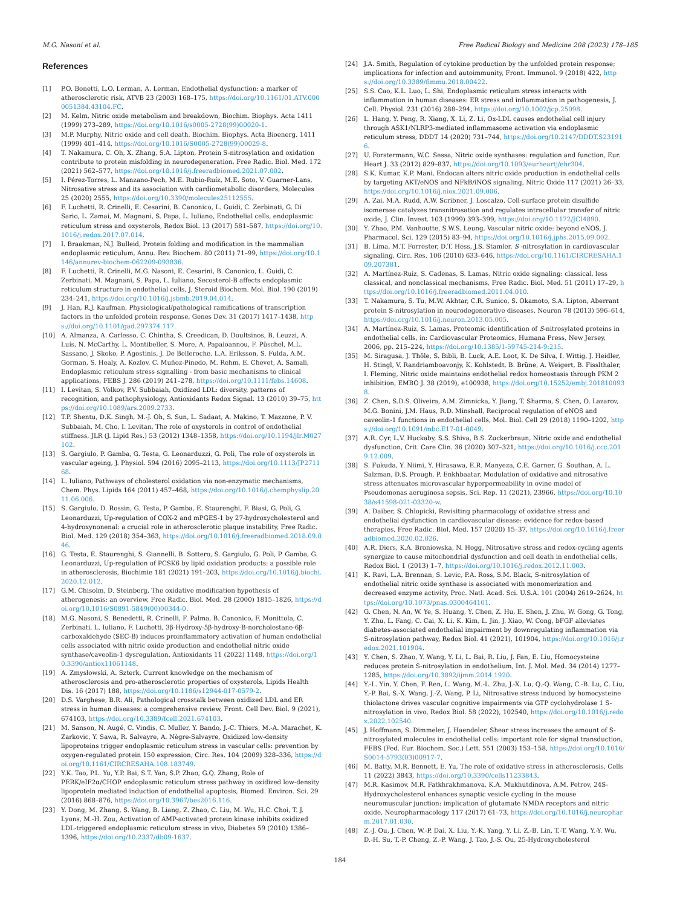M.G. Nasoni et al. Free Radical Biology and Medicine 208 (2023) 178–185
References
[1] P.O. Bonetti, L.O. Lerman, A. Lerman, Endothelial dysfunction: a marker of atherosclerotic risk, ATVB 23 (2003) 168–175, https://doi.org/10.1161/01.ATV.0000051384.43104.FC.
[2] M. Kelm, Nitric oxide metabolism and breakdown, Biochim. Biophys. Acta 1411 (1999) 273–289, https://doi.org/10.1016/s0005-2728(99)00020-1.
[3] M.P. Murphy, Nitric oxide and cell death, Biochim. Biophys. Acta Bioenerg. 1411 (1999) 401–414, https://doi.org/10.1016/S0005-2728(99)00029-8.
[4] T. Nakamura, C. Oh, X. Zhang, S.A. Lipton, Protein S-nitrosylation and oxidation contribute to protein misfolding in neurodegeneration, Free Radic. Biol. Med. 172 (2021) 562–577, https://doi.org/10.1016/j.freeradbiomed.2021.07.002.
[5] I. Pérez-Torres, L. Manzano-Pech, M.E. Rubio-Ruíz, M.E. Soto, V. Guarner-Lans, Nitrosative stress and its association with cardiometabolic disorders, Molecules 25 (2020) 2555, https://doi.org/10.3390/molecules25112555.
[6] F. Luchetti, R. Crinelli, E. Cesarini, B. Canonico, L. Guidi, C. Zerbinati, G. Di Sario, L. Zamai, M. Magnani, S. Papa, L. Iuliano, Endothelial cells, endoplasmic reticulum stress and oxysterols, Redox Biol. 13 (2017) 581–587, https://doi.org/10.1016/j.redox.2017.07.014.
[7] I. Braakman, N.J. Bulleid, Protein folding and modification in the mammalian endoplasmic reticulum, Annu. Rev. Biochem. 80 (2011) 71–99, https://doi.org/10.1146/annurev-biochem-062209-093836.
[8] F. Luchetti, R. Crinelli, M.G. Nasoni, E. Cesarini, B. Canonico, L. Guidi, C. Zerbinati, M. Magnani, S. Papa, L. Iuliano, Secosterol-B affects endoplasmic reticulum structure in endothelial cells, J. Steroid Biochem. Mol. Biol. 190 (2019) 234–241, https://doi.org/10.1016/j.jsbmb.2019.04.014.
[9] J. Han, R.J. Kaufman, Physiological/pathological ramifications of transcription factors in the unfolded protein response, Genes Dev. 31 (2017) 1417–1438, https://doi.org/10.1101/gad.297374.117.
[10] A. Almanza, A. Carlesso, C. Chintha, S. Creedican, D. Doultsinos, B. Leuzzi, A. Luís, N. McCarthy, L. Montibeller, S. More, A. Papaioannou, F. Püschel, M.L. Sassano, J. Skoko, P. Agostinis, J. De Belleroche, L.A. Eriksson, S. Fulda, A.M. Gorman, S. Healy, A. Kozlov, C. Muñoz-Pinedo, M. Rehm, E. Chevet, A. Samali, Endoplasmic reticulum stress signalling - from basic mechanisms to clinical applications, FEBS J. 286 (2019) 241–278, https://doi.org/10.1111/febs.14608.
[11] I. Levitan, S. Volkov, P.V. Subbaiah, Oxidized LDL: diversity, patterns of recognition, and pathophysiology, Antioxidants Redox Signal. 13 (2010) 39–75, https://doi.org/10.1089/ars.2009.2733.
[12] T.P. Shentu, D.K. Singh, M.-J. Oh, S. Sun, L. Sadaat, A. Makino, T. Mazzone, P. V. Subbaiah, M. Cho, I. Levitan, The role of oxysterols in control of endothelial stiffness, JLR (J. Lipid Res.) 53 (2012) 1348–1358, https://doi.org/10.1194/jlr.M027102.
[13] S. Gargiulo, P. Gamba, G. Testa, G. Leonarduzzi, G. Poli, The role of oxysterols in vascular ageing, J. Physiol. 594 (2016) 2095–2113, https://doi.org/10.1113/JP271168.
[14] L. Iuliano, Pathways of cholesterol oxidation via non-enzymatic mechanisms, Chem. Phys. Lipids 164 (2011) 457–468, https://doi.org/10.1016/j.chemphyslip.2011.06.006.
[15] S. Gargiulo, D. Rossin, G. Testa, P. Gamba, E. Staurenghi, F. Biasi, G. Poli, G. Leonarduzzi, Up-regulation of COX-2 and mPGES-1 by 27-hydroxycholesterol and 4-hydroxynonenal: a crucial role in atherosclerotic plaque instability, Free Radic. Biol. Med. 129 (2018) 354–363, https://doi.org/10.1016/j.freeradbiomed.2018.09.046.
[16] G. Testa, E. Staurenghi, S. Giannelli, B. Sottero, S. Gargiulo, G. Poli, P. Gamba, G. Leonarduzzi, Up-regulation of PCSK6 by lipid oxidation products: a possible role in atherosclerosis, Biochimie 181 (2021) 191–203, https://doi.org/10.1016/j.biochi.2020.12.012.
[17] G.M. Chisolm, D. Steinberg, The oxidative modification hypothesis of atherogenesis: an overview, Free Radic. Biol. Med. 28 (2000) 1815–1826, https://doi.org/10.1016/S0891-5849(00)00344-0.
[18] M.G. Nasoni, S. Benedetti, R. Crinelli, F. Palma, B. Canonico, F. Monittola, C. Zerbinati, L. Iuliano, F. Luchetti, 3β-Hydroxy-5β-hydroxy-B-norcholestane-6β-carboxaldehyde (SEC-B) induces proinflammatory activation of human endothelial cells associated with nitric oxide production and endothelial nitric oxide synthase/caveolin-1 dysregulation, Antioxidants 11 (2022) 1148, https://doi.org/10.3390/antiox11061148.
[19] A. Zmysłowski, A. Szterk, Current knowledge on the mechanism of atherosclerosis and pro-atherosclerotic properties of oxysterols, Lipids Health Dis. 16 (2017) 188, https://doi.org/10.1186/s12944-017-0579-2.
[20] D.S. Varghese, B.R. Ali, Pathological crosstalk between oxidized LDL and ER stress in human diseases: a comprehensive review, Front. Cell Dev. Biol. 9 (2021), 674103, https://doi.org/10.3389/fcell.2021.674103.
[21] M. Sanson, N. Augé, C. Vindis, C. Muller, Y. Bando, J.-C. Thiers, M.-A. Marachet, K. Zarkovic, Y. Sawa, R. Salvayre, A. Nègre-Salvayre, Oxidized low-density lipoproteins trigger endoplasmic reticulum stress in vascular cells: prevention by oxygen-regulated protein 150 expression, Circ. Res. 104 (2009) 328–336, https://doi.org/10.1161/CIRCRESAHA.108.183749.
[22] Y.K. Tao, P.L. Yu, Y.P. Bai, S.T. Yan, S.P. Zhao, G.Q. Zhang, Role of PERK/eIF2α/CHOP endoplasmic reticulum stress pathway in oxidized low-density lipoprotein mediated induction of endothelial apoptosis, Biomed. Environ. Sci. 29 (2016) 868–876, https://doi.org/10.3967/bes2016.116.
[23] Y. Dong, M. Zhang, S. Wang, B. Liang, Z. Zhao, C. Liu, M. Wu, H.C. Choi, T. J. Lyons, M.-H. Zou, Activation of AMP-activated protein kinase inhibits oxidized LDL-triggered endoplasmic reticulum stress in vivo, Diabetes 59 (2010) 1386–1396, https://doi.org/10.2337/db09-1637.
[24] J.A. Smith, Regulation of cytokine production by the unfolded protein response; implications for infection and autoimmunity, Front. Immunol. 9 (2018) 422, https://doi.org/10.3389/fimmu.2018.00422.
[25] S.S. Cao, K.L. Luo, L. Shi, Endoplasmic reticulum stress interacts with inflammation in human diseases: ER stress and inflammation in pathogenesis, J. Cell. Physiol. 231 (2016) 288–294, https://doi.org/10.1002/jcp.25098.
[26] L. Hang, Y. Peng, R. Xiang, X. Li, Z. Li, Ox-LDL causes endothelial cell injury through ASK1/NLRP3-mediated inflammasome activation via endoplasmic reticulum stress, DDDT 14 (2020) 731–744, https://doi.org/10.2147/DDDT.S231916.
[27] U. Forstermann, W.C. Sessa, Nitric oxide synthases: regulation and function, Eur. Heart J. 33 (2012) 829–837, https://doi.org/10.1093/eurheartj/ehr304.
[28] S.K. Kumar, K.P. Mani, Endocan alters nitric oxide production in endothelial cells by targeting AKT/eNOS and NFkB/iNOS signaling, Nitric Oxide 117 (2021) 26–33, https://doi.org/10.1016/j.niox.2021.09.006.
[29] A. Zai, M.A. Rudd, A.W. Scribner, J. Loscalzo, Cell-surface protein disulfide isomerase catalyzes transnitrosation and regulates intracellular transfer of nitric oxide, J. Clin. Invest. 103 (1999) 393–399, https://doi.org/10.1172/JCI4890.
[30] Y. Zhao, P.M. Vanhoutte, S.W.S. Leung, Vascular nitric oxide: beyond eNOS, J. Pharmacol. Sci. 129 (2015) 83–94, https://doi.org/10.1016/j.jphs.2015.09.002.
[31] B. Lima, M.T. Forrester, D.T. Hess, J.S. Stamler, S -nitrosylation in cardiovascular signaling, Circ. Res. 106 (2010) 633–646, https://doi.org/10.1161/CIRCRESAHA.109.207381.
[32] A. Martínez-Ruiz, S. Cadenas, S. Lamas, Nitric oxide signaling: classical, less classical, and nonclassical mechanisms, Free Radic. Biol. Med. 51 (2011) 17–29, https://doi.org/10.1016/j.freeradbiomed.2011.04.010.
[33] T. Nakamura, S. Tu, M.W. Akhtar, C.R. Sunico, S. Okamoto, S.A. Lipton, Aberrant protein S-nitrosylation in neurodegenerative diseases, Neuron 78 (2013) 596–614, https://doi.org/10.1016/j.neuron.2013.05.005.
[34] A. Martínez-Ruiz, S. Lamas, Proteomic identification of S-nitrosylated proteins in endothelial cells, in: Cardiovascular Proteomics, Humana Press, New Jersey, 2006, pp. 215–224, https://doi.org/10.1385/1-59745-214-9:215.
[35] M. Siragusa, J. Thöle, S. Bibli, B. Luck, A.E. Loot, K. De Silva, I. Wittig, J. Heidler, H. Stingl, V. Randriamboavonjy, K. Kohlstedt, B. Brüne, A. Weigert, B. Fisslthaler, I. Fleming, Nitric oxide maintains endothelial redox homeostasis through PKM 2 inhibition, EMBO J. 38 (2019), e100938, https://doi.org/10.15252/embj.2018100938.
[36] Z. Chen, S.D.S. Oliveira, A.M. Zimnicka, Y. Jiang, T. Sharma, S. Chen, O. Lazarov, M.G. Bonini, J.M. Haus, R.D. Minshall, Reciprocal regulation of eNOS and caveolin-1 functions in endothelial cells, Mol. Biol. Cell 29 (2018) 1190–1202, https://doi.org/10.1091/mbc.E17-01-0049.
[37] A.R. Cyr, L.V. Huckaby, S.S. Shiva, B.S. Zuckerbraun, Nitric oxide and endothelial dysfunction, Crit. Care Clin. 36 (2020) 307–321, https://doi.org/10.1016/j.ccc.2019.12.009.
[38] S. Fukuda, Y. Niimi, Y. Hirasawa, E.R. Manyeza, C.E. Garner, G. Southan, A. L. Salzman, D.S. Prough, P. Enkhbaatar, Modulation of oxidative and nitrosative stress attenuates microvascular hyperpermeability in ovine model of Pseudomonas aeruginosa sepsis, Sci. Rep. 11 (2021), 23966, https://doi.org/10.1038/s41598-021-03320-w.
[39] A. Daiber, S. Chlopicki, Revisiting pharmacology of oxidative stress and endothelial dysfunction in cardiovascular disease: evidence for redox-based therapies, Free Radic. Biol. Med. 157 (2020) 15–37, https://doi.org/10.1016/j.freeradbiomed.2020.02.026.
[40] A.R. Diers, K.A. Broniowska, N. Hogg, Nitrosative stress and redox-cycling agents synergize to cause mitochondrial dysfunction and cell death in endothelial cells, Redox Biol. 1 (2013) 1–7, https://doi.org/10.1016/j.redox.2012.11.003.
[41] K. Ravi, L.A. Brennan, S. Levic, P.A. Ross, S.M. Black, S-nitrosylation of endothelial nitric oxide synthase is associated with monomerization and decreased enzyme activity, Proc. Natl. Acad. Sci. U.S.A. 101 (2004) 2619–2624, https://doi.org/10.1073/pnas.0300464101.
[42] G. Chen, N. An, W. Ye, S. Huang, Y. Chen, Z. Hu, E. Shen, J. Zhu, W. Gong, G. Tong, Y. Zhu, L. Fang, C. Cai, X. Li, K. Kim, L. Jin, J. Xiao, W. Cong, bFGF alleviates diabetes-associated endothelial impairment by downregulating inflammation via S-nitrosylation pathway, Redox Biol. 41 (2021), 101904, https://doi.org/10.1016/j.redox.2021.101904.
[43] Y. Chen, S. Zhao, Y. Wang, Y. Li, L. Bai, R. Liu, J. Fan, E. Liu, Homocysteine reduces protein S-nitrosylation in endothelium, Int. J. Mol. Med. 34 (2014) 1277–1285, https://doi.org/10.3892/ijmm.2014.1920.
[44] Y.-L. Yin, Y. Chen, F. Ren, L. Wang, M.-L. Zhu, J.-X. Lu, Q.-Q. Wang, C.-B. Lu, C. Liu, Y.-P. Bai, S.-X. Wang, J.-Z. Wang, P. Li, Nitrosative stress induced by homocysteine thiolactone drives vascular cognitive impairments via GTP cyclohydrolase 1 S-nitrosylation in vivo, Redox Biol. 58 (2022), 102540, https://doi.org/10.1016/j.redox.2022.102540.
[45] J. Hoffmann, S. Dimmeler, J. Haendeler, Shear stress increases the amount of S-nitrosylated molecules in endothelial cells: important role for signal transduction, FEBS (Fed. Eur. Biochem. Soc.) Lett. 551 (2003) 153–158, https://doi.org/10.1016/S0014-5793(03)00917-7.
[46] M. Batty, M.R. Bennett, E. Yu, The role of oxidative stress in atherosclerosis, Cells 11 (2022) 3843, https://doi.org/10.3390/cells11233843.
[47] M.R. Kasimov, M.R. Fatkhrakhmanova, K.A. Mukhutdinova, A.M. Petrov, 24S-Hydroxycholesterol enhances synaptic vesicle cycling in the mouse neuromuscular junction: implication of glutamate NMDA receptors and nitric oxide, Neuropharmacology 117 (2017) 61–73, https://doi.org/10.1016/j.neuropharm.2017.01.030.
[48] Z.-J. Ou, J. Chen, W.-P. Dai, X. Liu, Y.-K. Yang, Y. Li, Z.-B. Lin, T.-T. Wang, Y.-Y. Wu, D.-H. Su, T.-P. Cheng, Z.-P. Wang, J. Tao, J.-S. Ou, 25-Hydroxycholesterol
184